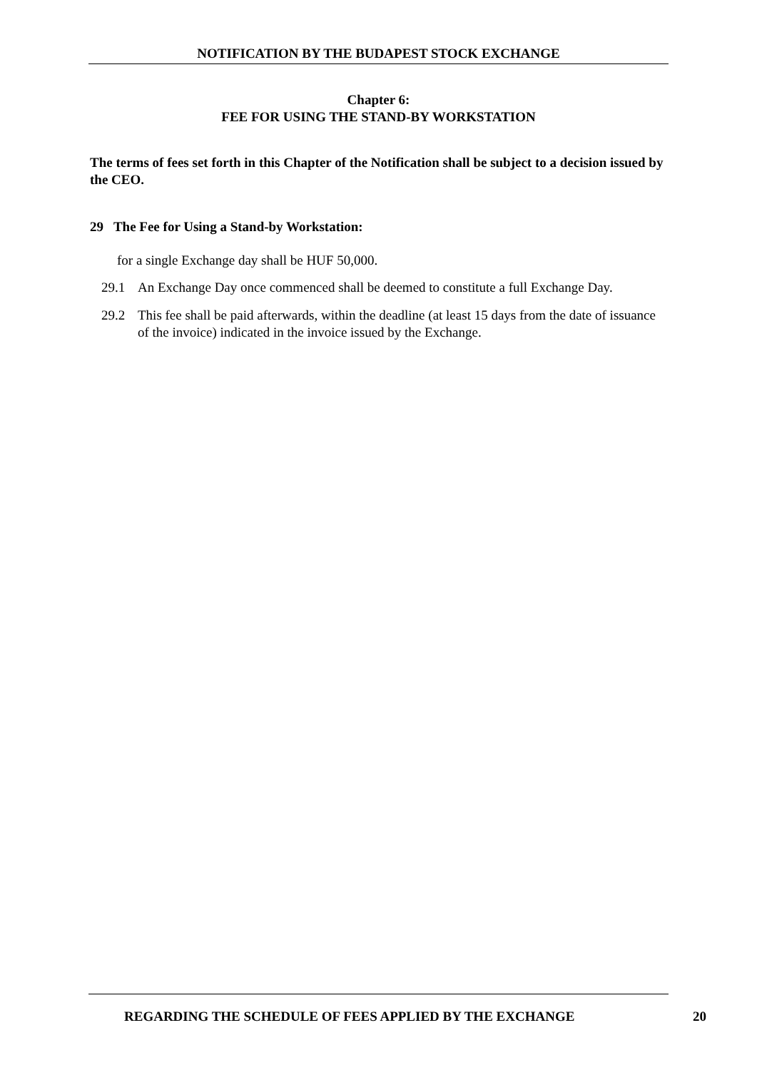NOTIFICATION BY THE BUDAPEST STOCK EXCHANGE
Chapter 6:
FEE FOR USING THE STAND-BY WORKSTATION
The terms of fees set forth in this Chapter of the Notification shall be subject to a decision issued by the CEO.
29 The Fee for Using a Stand-by Workstation:
for a single Exchange day shall be HUF 50,000.
29.1 An Exchange Day once commenced shall be deemed to constitute a full Exchange Day.
29.2 This fee shall be paid afterwards, within the deadline (at least 15 days from the date of issuance of the invoice) indicated in the invoice issued by the Exchange.
REGARDING THE SCHEDULE OF FEES APPLIED BY THE EXCHANGE 20